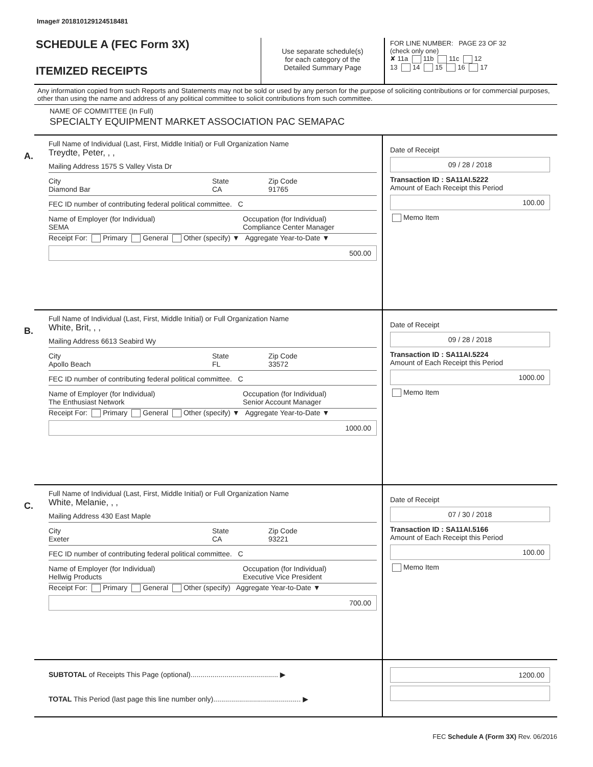Image# 201810129124518481
SCHEDULE A (FEC Form 3X)
ITEMIZED RECEIPTS
Use separate schedule(s)
for each category of the
Detailed Summary Page
FOR LINE NUMBER: PAGE 23 OF 32
(check only one)
✘ 11a 11b 11c 12
13 14 15 16 17
Any information copied from such Reports and Statements may not be sold or used by any person for the purpose of soliciting contributions or for commercial purposes, other than using the name and address of any political committee to solicit contributions from such committee.
NAME OF COMMITTEE (In Full)
SPECIALTY EQUIPMENT MARKET ASSOCIATION PAC SEMAPAC
A.
Full Name of Individual (Last, First, Middle Initial) or Full Organization Name
Treydte, Peter, , ,
Mailing Address 1575 S Valley Vista Dr
City
Diamond Bar State
CA Zip Code
91765
FEC ID number of contributing federal political committee. C
Name of Employer (for Individual)
SEMA Occupation (for Individual)
Compliance Center Manager
Receipt For: Primary General Other (specify) ▼ Aggregate Year-to-Date ▼
500.00
Date of Receipt
09 / 28 / 2018
Transaction ID : SA11AI.5222
Amount of Each Receipt this Period
100.00
Memo Item
B.
Full Name of Individual (Last, First, Middle Initial) or Full Organization Name
White, Brit, , ,
Mailing Address 6613 Seabird Wy
City
Apollo Beach State
FL Zip Code
33572
FEC ID number of contributing federal political committee. C
Name of Employer (for Individual)
The Enthusiast Network Occupation (for Individual)
Senior Account Manager
Receipt For: Primary General Other (specify) ▼ Aggregate Year-to-Date ▼
1000.00
Date of Receipt
09 / 28 / 2018
Transaction ID : SA11AI.5224
Amount of Each Receipt this Period
1000.00
Memo Item
C.
Full Name of Individual (Last, First, Middle Initial) or Full Organization Name
White, Melanie, , ,
Mailing Address 430 East Maple
City
Exeter State
CA Zip Code
93221
FEC ID number of contributing federal political committee. C
Name of Employer (for Individual)
Hellwig Products Occupation (for Individual)
Executive Vice President
Receipt For: Primary General Other (specify) Aggregate Year-to-Date ▼
700.00
Date of Receipt
07 / 30 / 2018
Transaction ID : SA11AI.5166
Amount of Each Receipt this Period
100.00
Memo Item
SUBTOTAL of Receipts This Page (optional)............................................ ▶
TOTAL This Period (last page this line number only)............................................ ▶
1200.00
FEC Schedule A (Form 3X) Rev. 06/2016